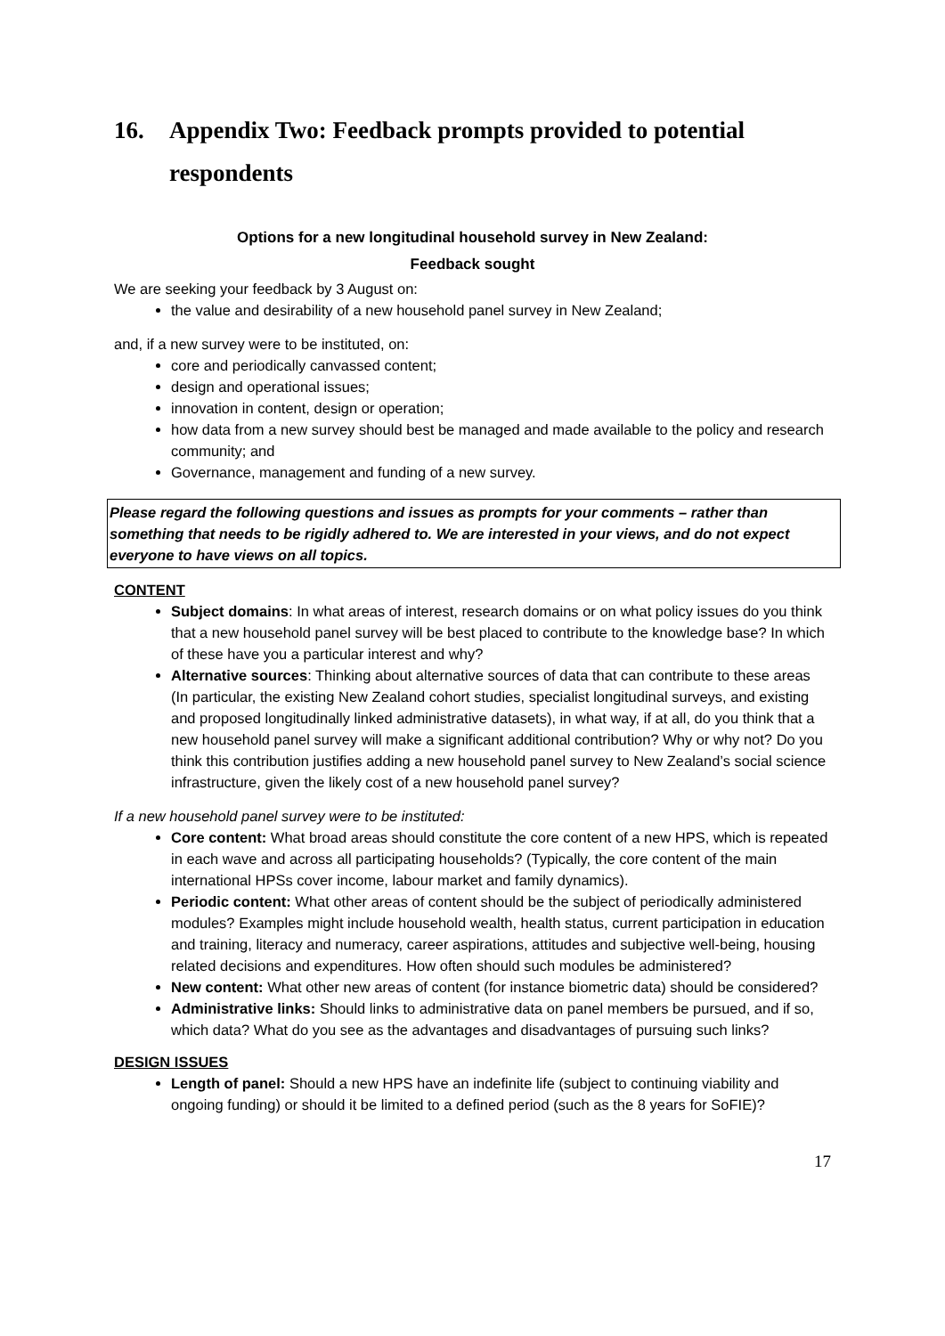16. Appendix Two: Feedback prompts provided to potential
respondents
Options for a new longitudinal household survey in New Zealand:
Feedback sought
We are seeking your feedback by 3 August on:
the value and desirability of a new household panel survey in New Zealand;
and, if a new survey were to be instituted, on:
core and periodically canvassed content;
design and operational issues;
innovation in content, design or operation;
how data from a new survey should best be managed and made available to the policy and research community; and
Governance, management and funding of a new survey.
Please regard the following questions and issues as prompts for your comments – rather than something that needs to be rigidly adhered to. We are interested in your views, and do not expect everyone to have views on all topics.
CONTENT
Subject domains: In what areas of interest, research domains or on what policy issues do you think that a new household panel survey will be best placed to contribute to the knowledge base? In which of these have you a particular interest and why?
Alternative sources: Thinking about alternative sources of data that can contribute to these areas (In particular, the existing New Zealand cohort studies, specialist longitudinal surveys, and existing and proposed longitudinally linked administrative datasets), in what way, if at all, do you think that a new household panel survey will make a significant additional contribution? Why or why not? Do you think this contribution justifies adding a new household panel survey to New Zealand’s social science infrastructure, given the likely cost of a new household panel survey?
If a new household panel survey were to be instituted:
Core content: What broad areas should constitute the core content of a new HPS, which is repeated in each wave and across all participating households? (Typically, the core content of the main international HPSs cover income, labour market and family dynamics).
Periodic content: What other areas of content should be the subject of periodically administered modules? Examples might include household wealth, health status, current participation in education and training, literacy and numeracy, career aspirations, attitudes and subjective well-being, housing related decisions and expenditures. How often should such modules be administered?
New content: What other new areas of content (for instance biometric data) should be considered?
Administrative links: Should links to administrative data on panel members be pursued, and if so, which data? What do you see as the advantages and disadvantages of pursuing such links?
DESIGN ISSUES
Length of panel: Should a new HPS have an indefinite life (subject to continuing viability and ongoing funding) or should it be limited to a defined period (such as the 8 years for SoFIE)?
17